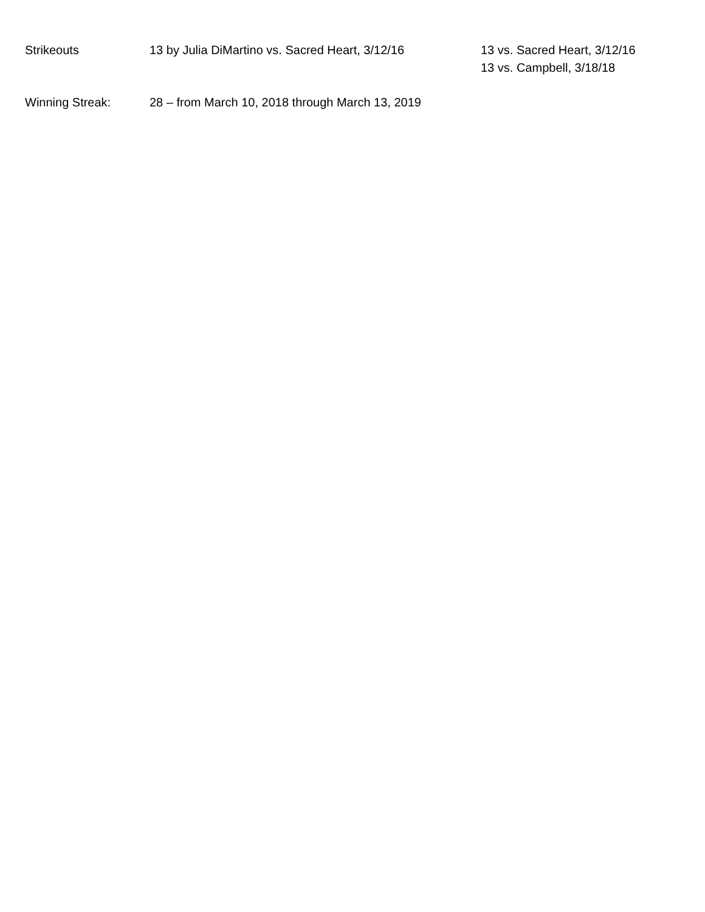| Strikeouts | 13 by Julia DiMartino vs. Sacred Heart, 3/12/16 | 13 vs. Sacred Heart, 3/12/16 13 vs. Campbell, 3/18/18 |
| Winning Streak: | 28 – from March 10, 2018 through March 13, 2019 | |